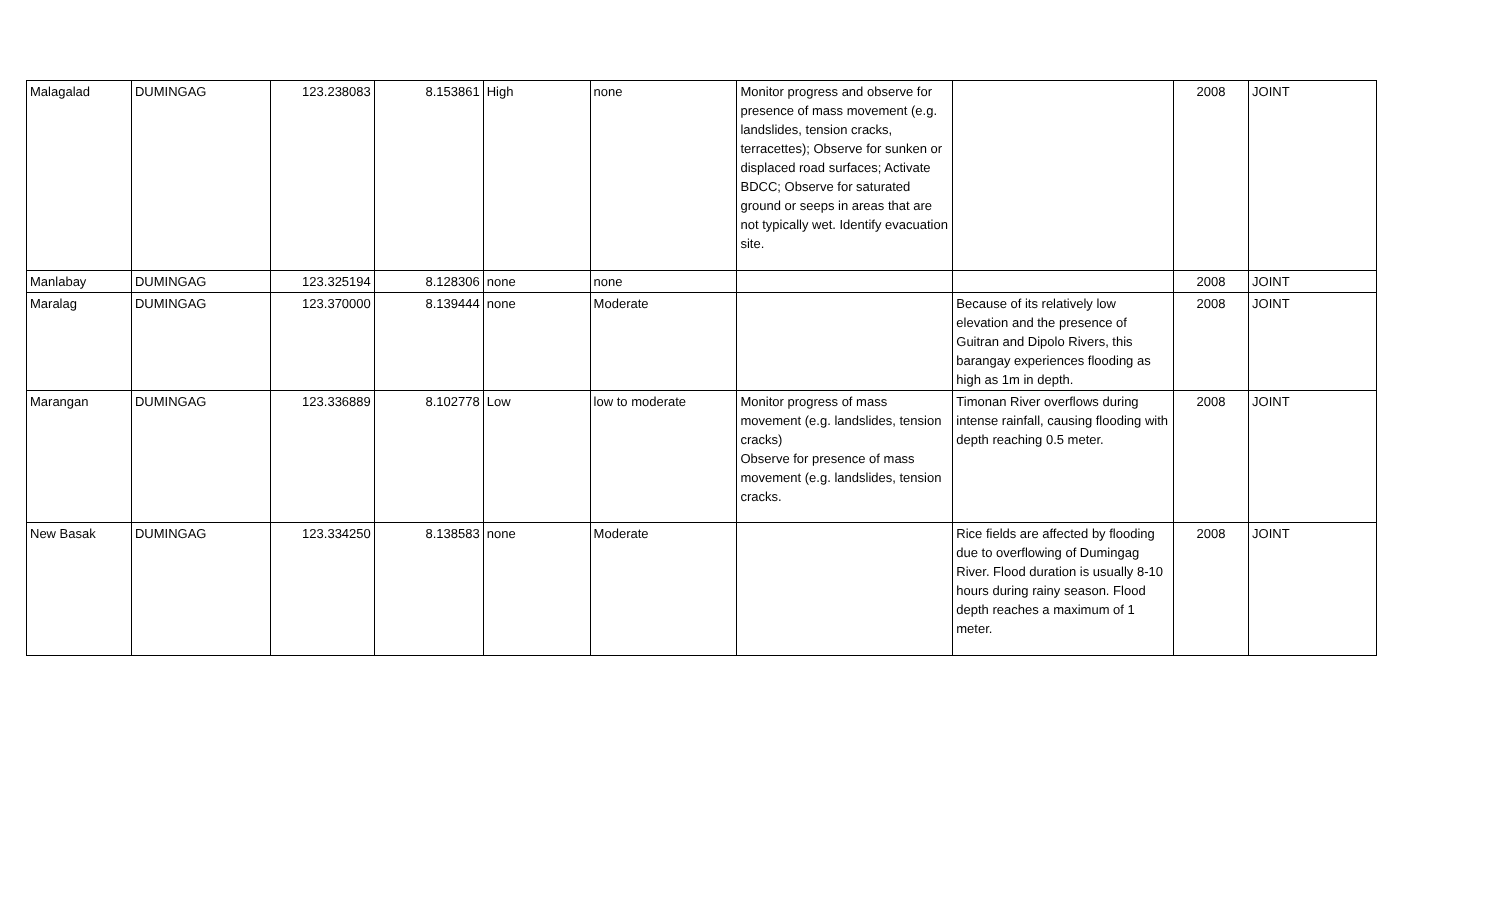| Malagalad | DUMINGAG | 123.238083 | 8.153861 | High | none | Monitor progress and observe for presence of mass movement (e.g. landslides, tension cracks, terracettes); Observe for sunken or displaced road surfaces; Activate BDCC; Observe for saturated ground or seeps in areas that are not typically wet. Identify evacuation site. | | 2008 | JOINT |
| Manlabay | DUMINGAG | 123.325194 | 8.128306 | none | none | | | 2008 | JOINT |
| Maralag | DUMINGAG | 123.370000 | 8.139444 | none | Moderate | | Because of its relatively low elevation and the presence of Guitran and Dipolo Rivers, this barangay experiences flooding as high as 1m in depth. | 2008 | JOINT |
| Marangan | DUMINGAG | 123.336889 | 8.102778 | Low | low to moderate | Monitor progress of mass movement (e.g. landslides, tension cracks) Observe for presence of mass movement (e.g. landslides, tension cracks. | Timonan River overflows during intense rainfall, causing flooding with depth reaching 0.5 meter. | 2008 | JOINT |
| New Basak | DUMINGAG | 123.334250 | 8.138583 | none | Moderate | | Rice fields are affected by flooding due to overflowing of Dumingag River. Flood duration is usually 8-10 hours during rainy season. Flood depth reaches a maximum of 1 meter. | 2008 | JOINT |